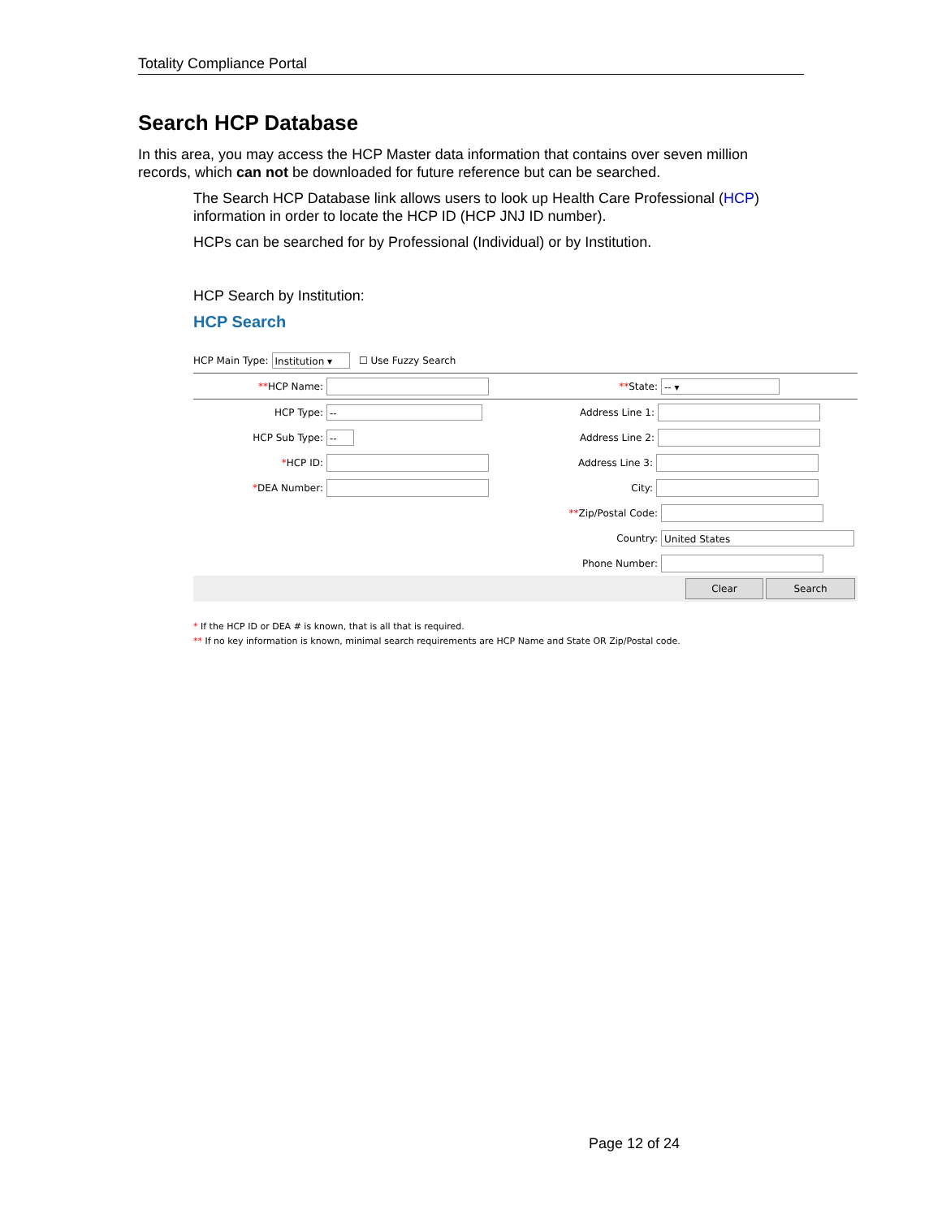Totality Compliance Portal
Search HCP Database
In this area, you may access the HCP Master data information that contains over seven million records, which can not be downloaded for future reference but can be searched.
The Search HCP Database link allows users to look up Health Care Professional (HCP) information in order to locate the HCP ID (HCP JNJ ID number).
HCPs can be searched for by Professional (Individual) or by Institution.
HCP Search by Institution:
HCP Search
HCP Main Type: Institution ▾ ☐ Use Fuzzy Search
**HCP Name: **State: -- ▾
HCP Type: -- Address Line 1:
HCP Sub Type: -- Address Line 2:
*HCP ID: Address Line 3:
*DEA Number: City:
**Zip/Postal Code:
Country: United States
Phone Number:
Clear Search
* If the HCP ID or DEA # is known, that is all that is required.
** If no key information is known, minimal search requirements are HCP Name and State OR Zip/Postal code.
Page 12 of 24